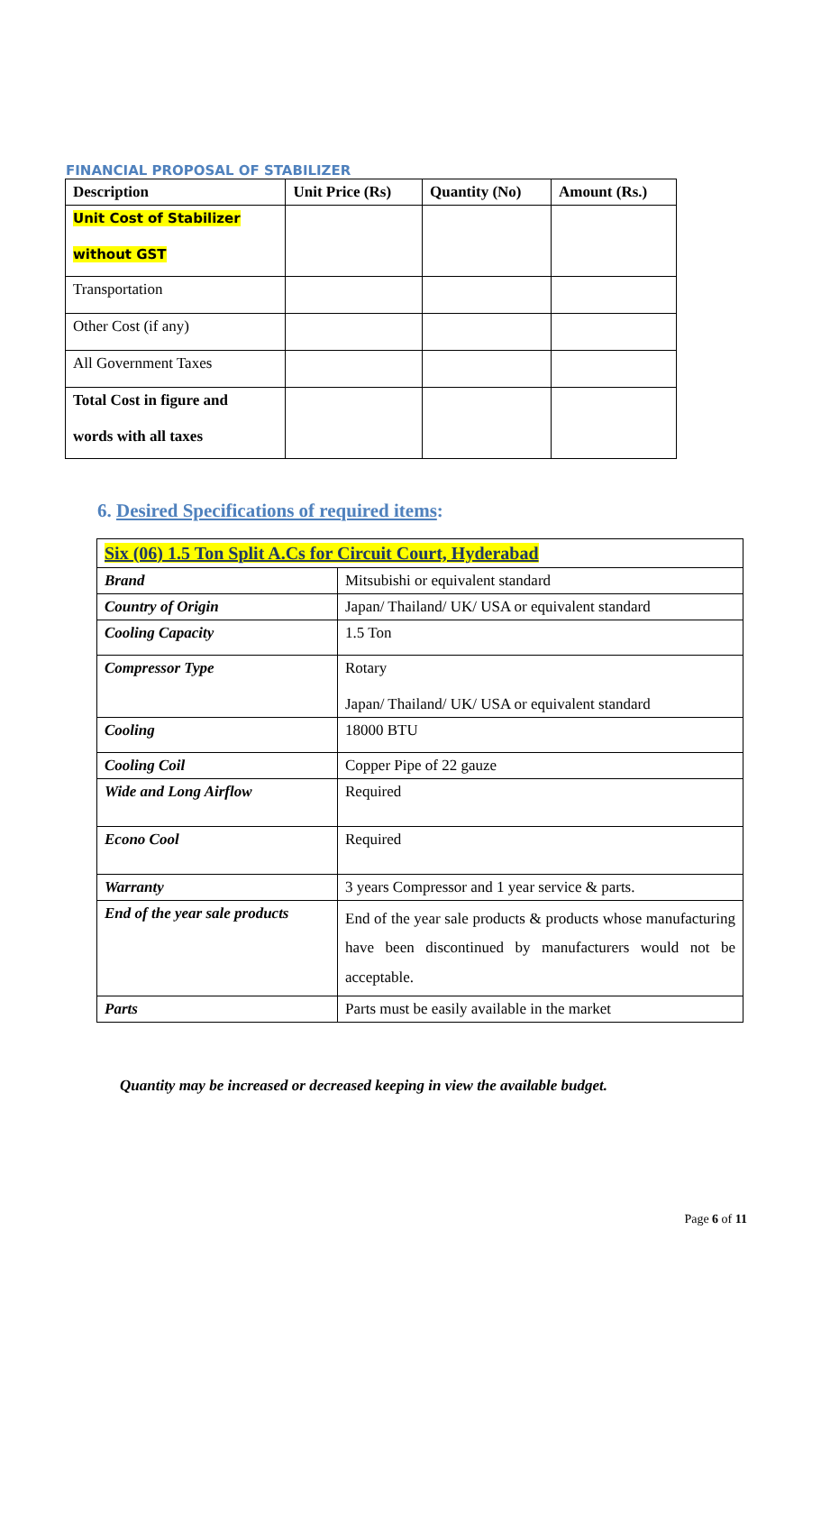FINANCIAL PROPOSAL OF STABILIZER
| Description | Unit Price (Rs) | Quantity (No) | Amount (Rs.) |
| --- | --- | --- | --- |
| Unit Cost of Stabilizer without GST | | | |
| Transportation | | | |
| Other Cost (if any) | | | |
| All Government Taxes | | | |
| Total Cost in figure and words with all taxes | | | |
6. Desired Specifications of required items:
| Six (06) 1.5 Ton Split A.Cs for Circuit Court, Hyderabad | |
| --- | --- |
| Brand | Mitsubishi or equivalent standard |
| Country of Origin | Japan/ Thailand/ UK/ USA or equivalent standard |
| Cooling Capacity | 1.5 Ton |
| Compressor Type | Rotary Japan/ Thailand/ UK/ USA or equivalent standard |
| Cooling | 18000 BTU |
| Cooling Coil | Copper Pipe of 22 gauze |
| Wide and Long Airflow | Required |
| Econo Cool | Required |
| Warranty | 3 years Compressor and 1 year service & parts. |
| End of the year sale products | End of the year sale products & products whose manufacturing have been discontinued by manufacturers would not be acceptable. |
| Parts | Parts must be easily available in the market |
Quantity may be increased or decreased keeping in view the available budget.
Page 6 of 11